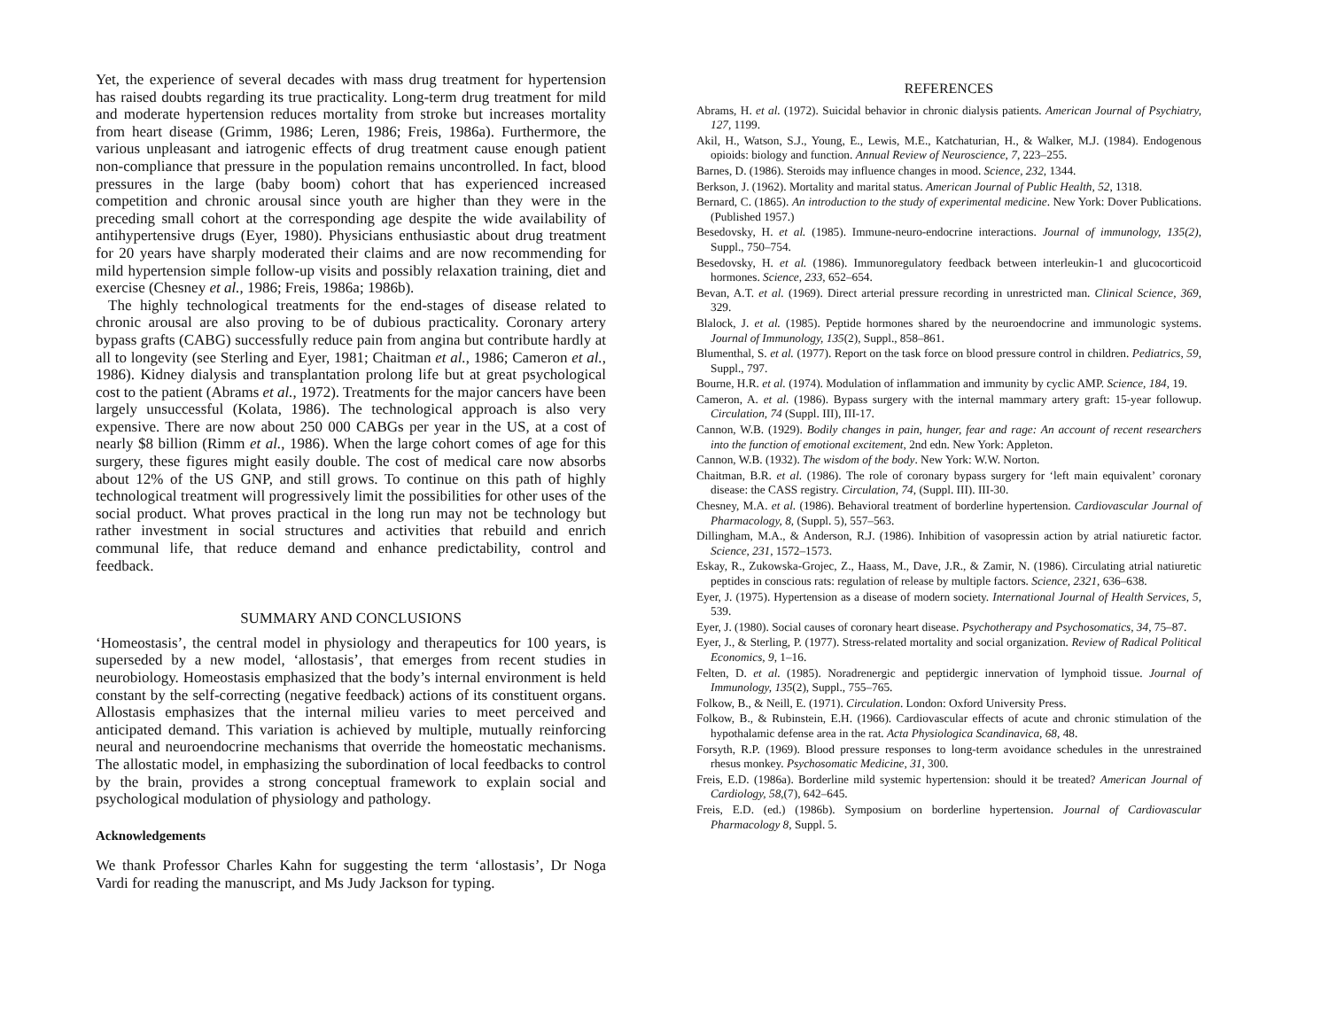Yet, the experience of several decades with mass drug treatment for hypertension has raised doubts regarding its true practicality. Long-term drug treatment for mild and moderate hypertension reduces mortality from stroke but increases mortality from heart disease (Grimm, 1986; Leren, 1986; Freis, 1986a). Furthermore, the various unpleasant and iatrogenic effects of drug treatment cause enough patient non-compliance that pressure in the population remains uncontrolled. In fact, blood pressures in the large (baby boom) cohort that has experienced increased competition and chronic arousal since youth are higher than they were in the preceding small cohort at the corresponding age despite the wide availability of antihypertensive drugs (Eyer, 1980). Physicians enthusiastic about drug treatment for 20 years have sharply moderated their claims and are now recommending for mild hypertension simple follow-up visits and possibly relaxation training, diet and exercise (Chesney et al., 1986; Freis, 1986a; 1986b).
The highly technological treatments for the end-stages of disease related to chronic arousal are also proving to be of dubious practicality. Coronary artery bypass grafts (CABG) successfully reduce pain from angina but contribute hardly at all to longevity (see Sterling and Eyer, 1981; Chaitman et al., 1986; Cameron et al., 1986). Kidney dialysis and transplantation prolong life but at great psychological cost to the patient (Abrams et al., 1972). Treatments for the major cancers have been largely unsuccessful (Kolata, 1986). The technological approach is also very expensive. There are now about 250 000 CABGs per year in the US, at a cost of nearly $8 billion (Rimm et al., 1986). When the large cohort comes of age for this surgery, these figures might easily double. The cost of medical care now absorbs about 12% of the US GNP, and still grows. To continue on this path of highly technological treatment will progressively limit the possibilities for other uses of the social product. What proves practical in the long run may not be technology but rather investment in social structures and activities that rebuild and enrich communal life, that reduce demand and enhance predictability, control and feedback.
SUMMARY AND CONCLUSIONS
‘Homeostasis’, the central model in physiology and therapeutics for 100 years, is superseded by a new model, ‘allostasis’, that emerges from recent studies in neurobiology. Homeostasis emphasized that the body’s internal environment is held constant by the self-correcting (negative feedback) actions of its constituent organs. Allostasis emphasizes that the internal milieu varies to meet perceived and anticipated demand. This variation is achieved by multiple, mutually reinforcing neural and neuroendocrine mechanisms that override the homeostatic mechanisms. The allostatic model, in emphasizing the subordination of local feedbacks to control by the brain, provides a strong conceptual framework to explain social and psychological modulation of physiology and pathology.
Acknowledgements
We thank Professor Charles Kahn for suggesting the term ‘allostasis’, Dr Noga Vardi for reading the manuscript, and Ms Judy Jackson for typing.
REFERENCES
Abrams, H. et al. (1972). Suicidal behavior in chronic dialysis patients. American Journal of Psychiatry, 127, 1199.
Akil, H., Watson, S.J., Young, E., Lewis, M.E., Katchaturian, H., & Walker, M.J. (1984). Endogenous opioids: biology and function. Annual Review of Neuroscience, 7, 223–255.
Barnes, D. (1986). Steroids may influence changes in mood. Science, 232, 1344.
Berkson, J. (1962). Mortality and marital status. American Journal of Public Health, 52, 1318.
Bernard, C. (1865). An introduction to the study of experimental medicine. New York: Dover Publications. (Published 1957.)
Besedovsky, H. et al. (1985). Immune-neuro-endocrine interactions. Journal of immunology, 135(2), Suppl., 750–754.
Besedovsky, H. et al. (1986). Immunoregulatory feedback between interleukin-1 and glucocorticoid hormones. Science, 233, 652–654.
Bevan, A.T. et al. (1969). Direct arterial pressure recording in unrestricted man. Clinical Science, 369, 329.
Blalock, J. et al. (1985). Peptide hormones shared by the neuroendocrine and immunologic systems. Journal of Immunology, 135(2), Suppl., 858–861.
Blumenthal, S. et al. (1977). Report on the task force on blood pressure control in children. Pediatrics, 59, Suppl., 797.
Bourne, H.R. et al. (1974). Modulation of inflammation and immunity by cyclic AMP. Science, 184, 19.
Cameron, A. et al. (1986). Bypass surgery with the internal mammary artery graft: 15-year followup. Circulation, 74 (Suppl. III), III-17.
Cannon, W.B. (1929). Bodily changes in pain, hunger, fear and rage: An account of recent researchers into the function of emotional excitement, 2nd edn. New York: Appleton.
Cannon, W.B. (1932). The wisdom of the body. New York: W.W. Norton.
Chaitman, B.R. et al. (1986). The role of coronary bypass surgery for ‘left main equivalent’ coronary disease: the CASS registry. Circulation, 74, (Suppl. III). III-30.
Chesney, M.A. et al. (1986). Behavioral treatment of borderline hypertension. Cardiovascular Journal of Pharmacology, 8, (Suppl. 5), 557–563.
Dillingham, M.A., & Anderson, R.J. (1986). Inhibition of vasopressin action by atrial natiuretic factor. Science, 231, 1572–1573.
Eskay, R., Zukowska-Grojec, Z., Haass, M., Dave, J.R., & Zamir, N. (1986). Circulating atrial natiuretic peptides in conscious rats: regulation of release by multiple factors. Science, 2321, 636–638.
Eyer, J. (1975). Hypertension as a disease of modern society. International Journal of Health Services, 5, 539.
Eyer, J. (1980). Social causes of coronary heart disease. Psychotherapy and Psychosomatics, 34, 75–87.
Eyer, J., & Sterling, P. (1977). Stress-related mortality and social organization. Review of Radical Political Economics, 9, 1–16.
Felten, D. et al. (1985). Noradrenergic and peptidergic innervation of lymphoid tissue. Journal of Immunology, 135(2), Suppl., 755–765.
Folkow, B., & Neill, E. (1971). Circulation. London: Oxford University Press.
Folkow, B., & Rubinstein, E.H. (1966). Cardiovascular effects of acute and chronic stimulation of the hypothalamic defense area in the rat. Acta Physiologica Scandinavica, 68, 48.
Forsyth, R.P. (1969). Blood pressure responses to long-term avoidance schedules in the unrestrained rhesus monkey. Psychosomatic Medicine, 31, 300.
Freis, E.D. (1986a). Borderline mild systemic hypertension: should it be treated? American Journal of Cardiology, 58,(7), 642–645.
Freis, E.D. (ed.) (1986b). Symposium on borderline hypertension. Journal of Cardiovascular Pharmacology 8, Suppl. 5.